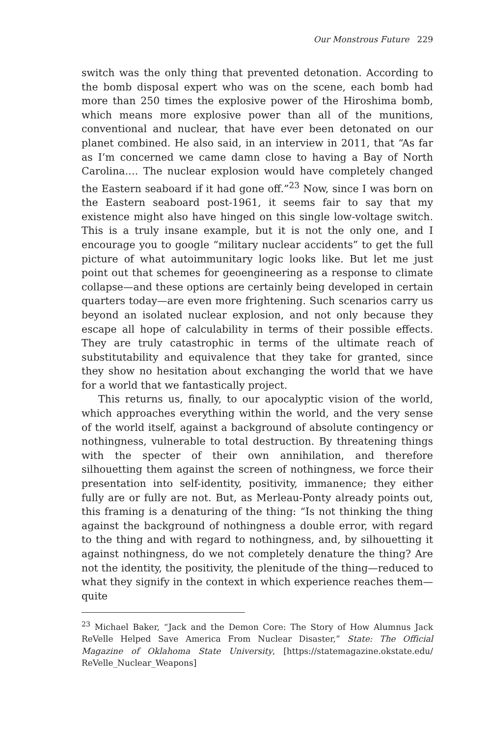Our Monstrous Future 229
switch was the only thing that prevented detonation. According to the bomb disposal expert who was on the scene, each bomb had more than 250 times the explosive power of the Hiroshima bomb, which means more explosive power than all of the munitions, conventional and nuclear, that have ever been detonated on our planet combined. He also said, in an interview in 2011, that “As far as I’m concerned we came damn close to having a Bay of North Carolina.… The nuclear explosion would have completely changed the Eastern seaboard if it had gone off.”<sup>23</sup> Now, since I was born on the Eastern seaboard post-1961, it seems fair to say that my existence might also have hinged on this single low-voltage switch. This is a truly insane example, but it is not the only one, and I encourage you to google “military nuclear accidents” to get the full picture of what autoimmunitary logic looks like. But let me just point out that schemes for geoengineering as a response to climate collapse—and these options are certainly being developed in certain quarters today—are even more frightening. Such scenarios carry us beyond an isolated nuclear explosion, and not only because they escape all hope of calculability in terms of their possible effects. They are truly catastrophic in terms of the ultimate reach of substitutability and equivalence that they take for granted, since they show no hesitation about exchanging the world that we have for a world that we fantastically project.
This returns us, finally, to our apocalyptic vision of the world, which approaches everything within the world, and the very sense of the world itself, against a background of absolute contingency or nothingness, vulnerable to total destruction. By threatening things with the specter of their own annihilation, and therefore silhouetting them against the screen of nothingness, we force their presentation into self-identity, positivity, immanence; they either fully are or fully are not. But, as Merleau-Ponty already points out, this framing is a denaturing of the thing: “Is not thinking the thing against the background of nothingness a double error, with regard to the thing and with regard to nothingness, and, by silhouetting it against nothingness, do we not completely denature the thing? Are not the identity, the positivity, the plenitude of the thing—reduced to what they signify in the context in which experience reaches them—quite
<sup>23</sup> Michael Baker, “Jack and the Demon Core: The Story of How Alumnus Jack ReVelle Helped Save America From Nuclear Disaster,” State: The Official Magazine of Oklahoma State University, [https://statemagazine.okstate.edu/ ReVelle_Nuclear_Weapons]